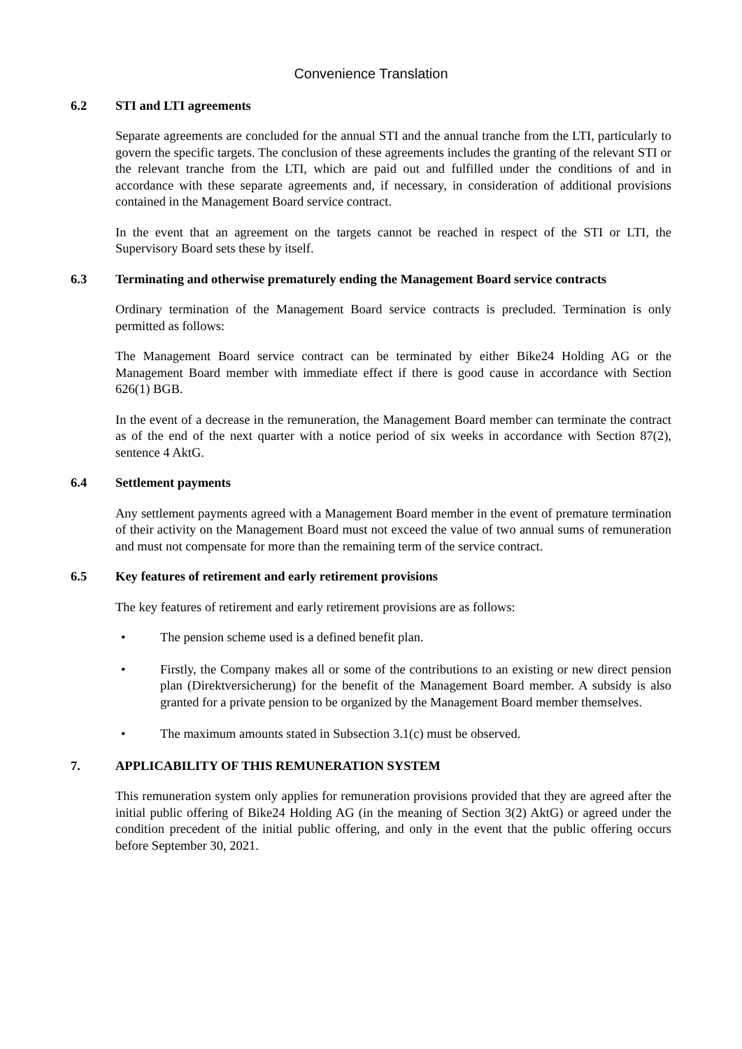Convenience Translation
6.2 STI and LTI agreements
Separate agreements are concluded for the annual STI and the annual tranche from the LTI, particularly to govern the specific targets. The conclusion of these agreements includes the granting of the relevant STI or the relevant tranche from the LTI, which are paid out and fulfilled under the conditions of and in accordance with these separate agreements and, if necessary, in consideration of additional provisions contained in the Management Board service contract.
In the event that an agreement on the targets cannot be reached in respect of the STI or LTI, the Supervisory Board sets these by itself.
6.3 Terminating and otherwise prematurely ending the Management Board service contracts
Ordinary termination of the Management Board service contracts is precluded. Termination is only permitted as follows:
The Management Board service contract can be terminated by either Bike24 Holding AG or the Management Board member with immediate effect if there is good cause in accordance with Section 626(1) BGB.
In the event of a decrease in the remuneration, the Management Board member can terminate the contract as of the end of the next quarter with a notice period of six weeks in accordance with Section 87(2), sentence 4 AktG.
6.4 Settlement payments
Any settlement payments agreed with a Management Board member in the event of premature termination of their activity on the Management Board must not exceed the value of two annual sums of remuneration and must not compensate for more than the remaining term of the service contract.
6.5 Key features of retirement and early retirement provisions
The key features of retirement and early retirement provisions are as follows:
• The pension scheme used is a defined benefit plan.
• Firstly, the Company makes all or some of the contributions to an existing or new direct pension plan (Direktversicherung) for the benefit of the Management Board member. A subsidy is also granted for a private pension to be organized by the Management Board member themselves.
• The maximum amounts stated in Subsection 3.1(c) must be observed.
7. APPLICABILITY OF THIS REMUNERATION SYSTEM
This remuneration system only applies for remuneration provisions provided that they are agreed after the initial public offering of Bike24 Holding AG (in the meaning of Section 3(2) AktG) or agreed under the condition precedent of the initial public offering, and only in the event that the public offering occurs before September 30, 2021.